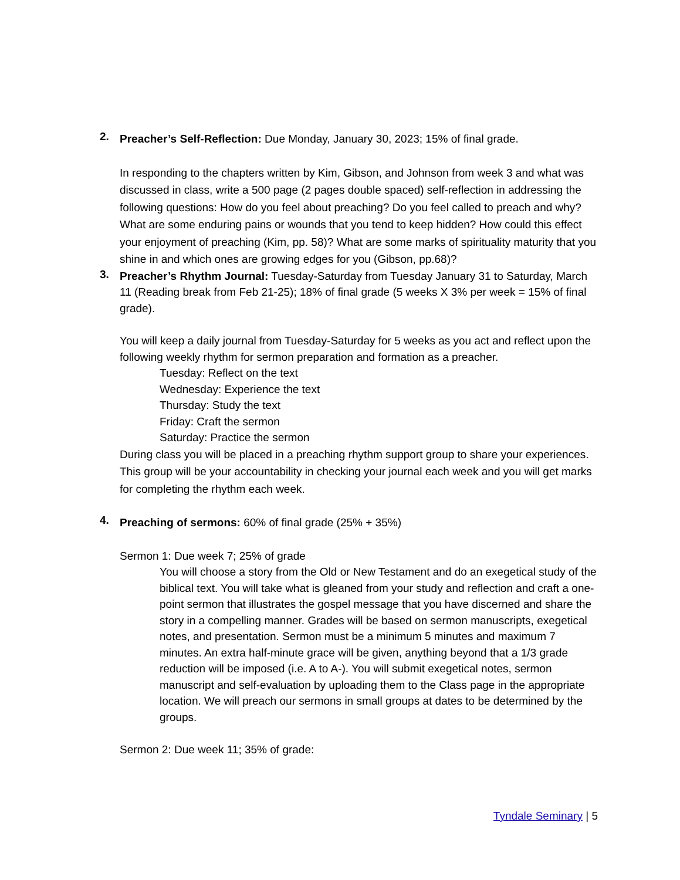2.
Preacher’s Self-Reflection: Due Monday, January 30, 2023; 15% of final grade.
In responding to the chapters written by Kim, Gibson, and Johnson from week 3 and what was discussed in class, write a 500 page (2 pages double spaced) self-reflection in addressing the following questions: How do you feel about preaching? Do you feel called to preach and why? What are some enduring pains or wounds that you tend to keep hidden? How could this effect your enjoyment of preaching (Kim, pp. 58)? What are some marks of spirituality maturity that you shine in and which ones are growing edges for you (Gibson, pp.68)?
3.
Preacher’s Rhythm Journal: Tuesday-Saturday from Tuesday January 31 to Saturday, March 11 (Reading break from Feb 21-25); 18% of final grade (5 weeks X 3% per week = 15% of final grade).
You will keep a daily journal from Tuesday-Saturday for 5 weeks as you act and reflect upon the following weekly rhythm for sermon preparation and formation as a preacher.
Tuesday: Reflect on the text
Wednesday: Experience the text
Thursday: Study the text
Friday: Craft the sermon
Saturday: Practice the sermon
During class you will be placed in a preaching rhythm support group to share your experiences. This group will be your accountability in checking your journal each week and you will get marks for completing the rhythm each week.
4.
Preaching of sermons: 60% of final grade (25% + 35%)
Sermon 1: Due week 7; 25% of grade
You will choose a story from the Old or New Testament and do an exegetical study of the biblical text. You will take what is gleaned from your study and reflection and craft a one-point sermon that illustrates the gospel message that you have discerned and share the story in a compelling manner. Grades will be based on sermon manuscripts, exegetical notes, and presentation. Sermon must be a minimum 5 minutes and maximum 7 minutes. An extra half-minute grace will be given, anything beyond that a 1/3 grade reduction will be imposed (i.e. A to A-). You will submit exegetical notes, sermon manuscript and self-evaluation by uploading them to the Class page in the appropriate location. We will preach our sermons in small groups at dates to be determined by the groups.
Sermon 2: Due week 11; 35% of grade:
Tyndale Seminary | 5